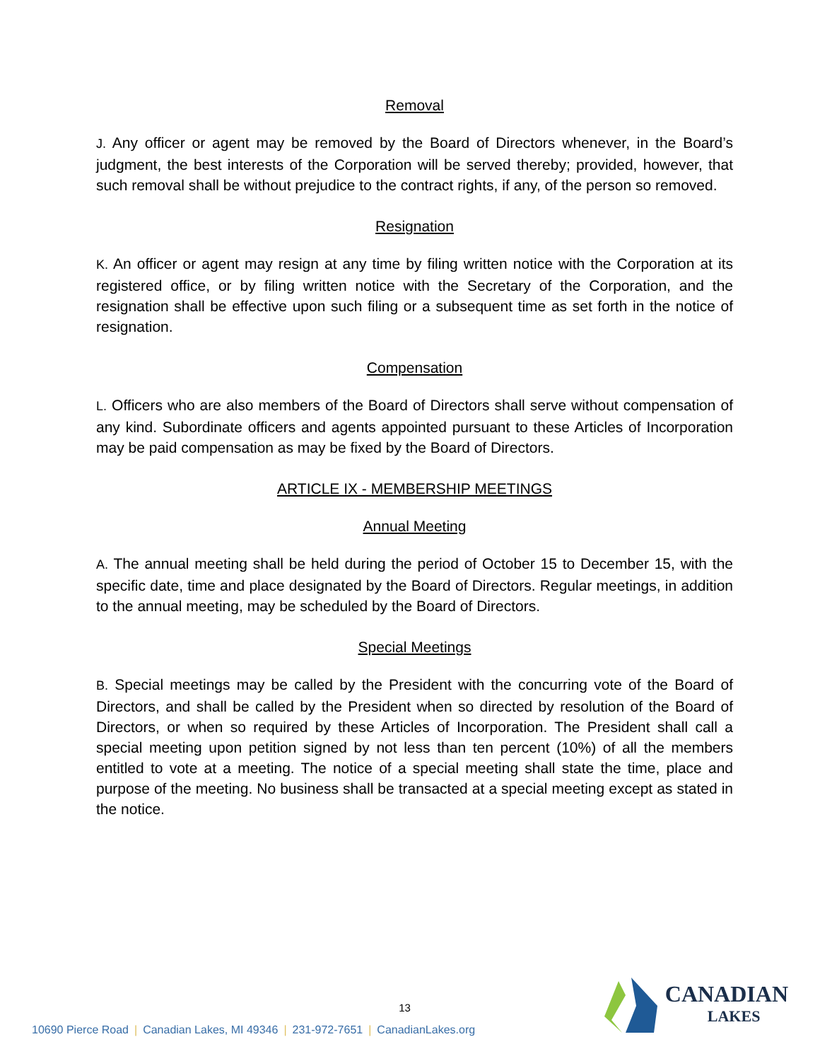Removal
J. Any officer or agent may be removed by the Board of Directors whenever, in the Board’s judgment, the best interests of the Corporation will be served thereby; provided, however, that such removal shall be without prejudice to the contract rights, if any, of the person so removed.
Resignation
K. An officer or agent may resign at any time by filing written notice with the Corporation at its registered office, or by filing written notice with the Secretary of the Corporation, and the resignation shall be effective upon such filing or a subsequent time as set forth in the notice of resignation.
Compensation
L. Officers who are also members of the Board of Directors shall serve without compensation of any kind. Subordinate officers and agents appointed pursuant to these Articles of Incorporation may be paid compensation as may be fixed by the Board of Directors.
ARTICLE IX - MEMBERSHIP MEETINGS
Annual Meeting
A. The annual meeting shall be held during the period of October 15 to December 15, with the specific date, time and place designated by the Board of Directors. Regular meetings, in addition to the annual meeting, may be scheduled by the Board of Directors.
Special Meetings
B. Special meetings may be called by the President with the concurring vote of the Board of Directors, and shall be called by the President when so directed by resolution of the Board of Directors, or when so required by these Articles of Incorporation. The President shall call a special meeting upon petition signed by not less than ten percent (10%) of all the members entitled to vote at a meeting. The notice of a special meeting shall state the time, place and purpose of the meeting. No business shall be transacted at a special meeting except as stated in the notice.
13
10690 Pierce Road | Canadian Lakes, MI 49346 | 231-972-7651 | CanadianLakes.org
CANADIAN
LAKES